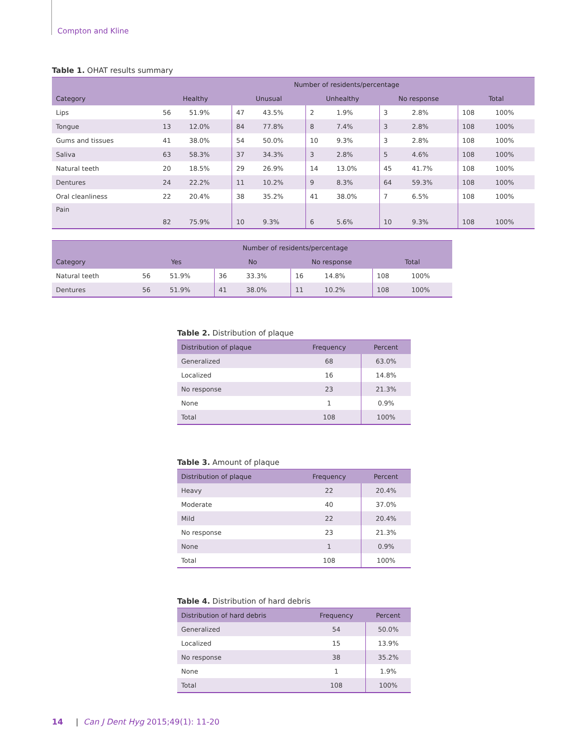Compton and Kline
Table 1. OHAT results summary
| | Number of residents/percentage | | | | | | | | | |
| --- | --- | --- | --- | --- | --- | --- | --- | --- | --- | --- |
| Category | Healthy | | Unusual | | Unhealthy | | No response | | Total | |
| Lips | 56 | 51.9% | 47 | 43.5% | 2 | 1.9% | 3 | 2.8% | 108 | 100% |
| Tongue | 13 | 12.0% | 84 | 77.8% | 8 | 7.4% | 3 | 2.8% | 108 | 100% |
| Gums and tissues | 41 | 38.0% | 54 | 50.0% | 10 | 9.3% | 3 | 2.8% | 108 | 100% |
| Saliva | 63 | 58.3% | 37 | 34.3% | 3 | 2.8% | 5 | 4.6% | 108 | 100% |
| Natural teeth | 20 | 18.5% | 29 | 26.9% | 14 | 13.0% | 45 | 41.7% | 108 | 100% |
| Dentures | 24 | 22.2% | 11 | 10.2% | 9 | 8.3% | 64 | 59.3% | 108 | 100% |
| Oral cleanliness | 22 | 20.4% | 38 | 35.2% | 41 | 38.0% | 7 | 6.5% | 108 | 100% |
| Pain | 82 | 75.9% | 10 | 9.3% | 6 | 5.6% | 10 | 9.3% | 108 | 100% |
| | Number of residents/percentage | | | | | | | |
| --- | --- | --- | --- | --- | --- | --- | --- | --- |
| Category | Yes | | No | | No response | | Total | |
| Natural teeth | 56 | 51.9% | 36 | 33.3% | 16 | 14.8% | 108 | 100% |
| Dentures | 56 | 51.9% | 41 | 38.0% | 11 | 10.2% | 108 | 100% |
Table 2. Distribution of plaque
| Distribution of plaque | Frequency | Percent |
| --- | --- | --- |
| Generalized | 68 | 63.0% |
| Localized | 16 | 14.8% |
| No response | 23 | 21.3% |
| None | 1 | 0.9% |
| Total | 108 | 100% |
Table 3. Amount of plaque
| Distribution of plaque | Frequency | Percent |
| --- | --- | --- |
| Heavy | 22 | 20.4% |
| Moderate | 40 | 37.0% |
| Mild | 22 | 20.4% |
| No response | 23 | 21.3% |
| None | 1 | 0.9% |
| Total | 108 | 100% |
Table 4. Distribution of hard debris
| Distribution of hard debris | Frequency | Percent |
| --- | --- | --- |
| Generalized | 54 | 50.0% |
| Localized | 15 | 13.9% |
| No response | 38 | 35.2% |
| None | 1 | 1.9% |
| Total | 108 | 100% |
14 | Can J Dent Hyg 2015;49(1): 11-20